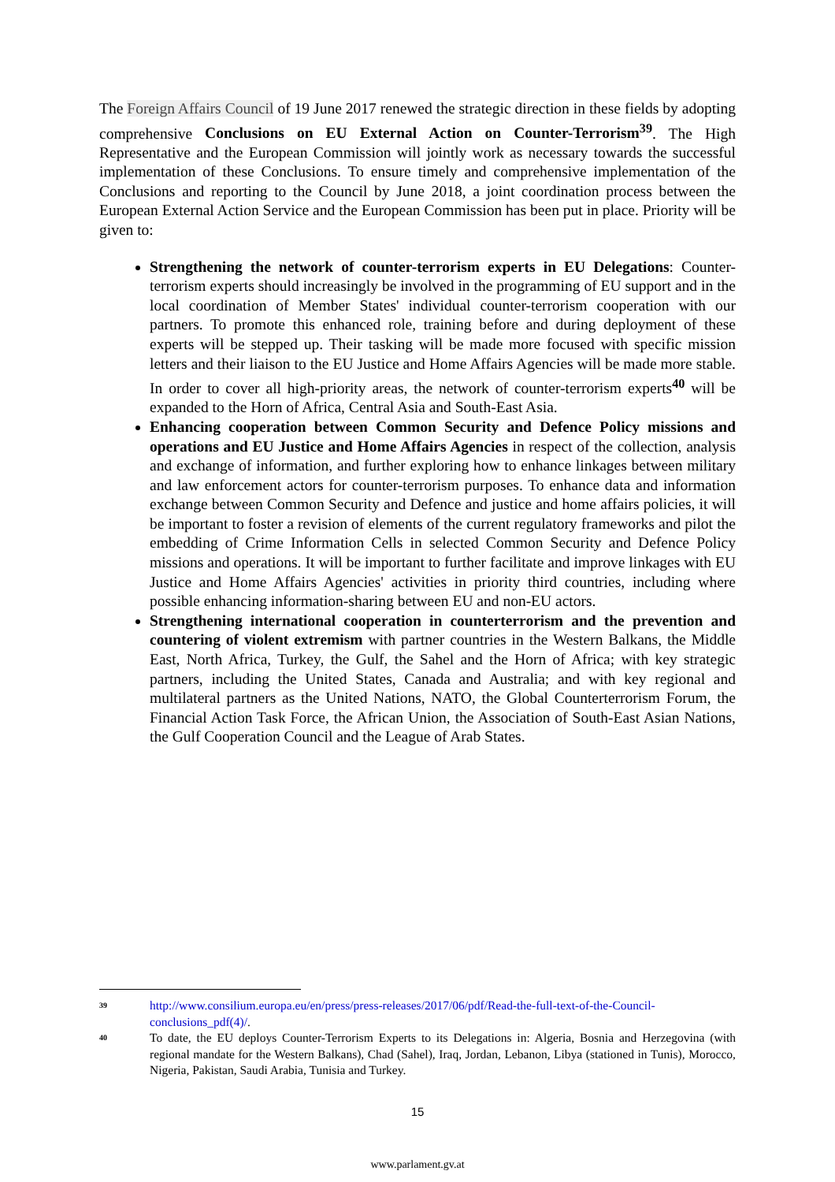The Foreign Affairs Council of 19 June 2017 renewed the strategic direction in these fields by adopting comprehensive Conclusions on EU External Action on Counter-Terrorism<sup>39</sup>. The High Representative and the European Commission will jointly work as necessary towards the successful implementation of these Conclusions. To ensure timely and comprehensive implementation of the Conclusions and reporting to the Council by June 2018, a joint coordination process between the European External Action Service and the European Commission has been put in place. Priority will be given to:
Strengthening the network of counter-terrorism experts in EU Delegations: Counter-terrorism experts should increasingly be involved in the programming of EU support and in the local coordination of Member States' individual counter-terrorism cooperation with our partners. To promote this enhanced role, training before and during deployment of these experts will be stepped up. Their tasking will be made more focused with specific mission letters and their liaison to the EU Justice and Home Affairs Agencies will be made more stable. In order to cover all high-priority areas, the network of counter-terrorism experts<sup>40</sup> will be expanded to the Horn of Africa, Central Asia and South-East Asia.
Enhancing cooperation between Common Security and Defence Policy missions and operations and EU Justice and Home Affairs Agencies in respect of the collection, analysis and exchange of information, and further exploring how to enhance linkages between military and law enforcement actors for counter-terrorism purposes. To enhance data and information exchange between Common Security and Defence and justice and home affairs policies, it will be important to foster a revision of elements of the current regulatory frameworks and pilot the embedding of Crime Information Cells in selected Common Security and Defence Policy missions and operations. It will be important to further facilitate and improve linkages with EU Justice and Home Affairs Agencies' activities in priority third countries, including where possible enhancing information-sharing between EU and non-EU actors.
Strengthening international cooperation in counterterrorism and the prevention and countering of violent extremism with partner countries in the Western Balkans, the Middle East, North Africa, Turkey, the Gulf, the Sahel and the Horn of Africa; with key strategic partners, including the United States, Canada and Australia; and with key regional and multilateral partners as the United Nations, NATO, the Global Counterterrorism Forum, the Financial Action Task Force, the African Union, the Association of South-East Asian Nations, the Gulf Cooperation Council and the League of Arab States.
39 http://www.consilium.europa.eu/en/press/press-releases/2017/06/pdf/Read-the-full-text-of-the-Council-conclusions_pdf(4)/.
40 To date, the EU deploys Counter-Terrorism Experts to its Delegations in: Algeria, Bosnia and Herzegovina (with regional mandate for the Western Balkans), Chad (Sahel), Iraq, Jordan, Lebanon, Libya (stationed in Tunis), Morocco, Nigeria, Pakistan, Saudi Arabia, Tunisia and Turkey.
15
www.parlament.gv.at